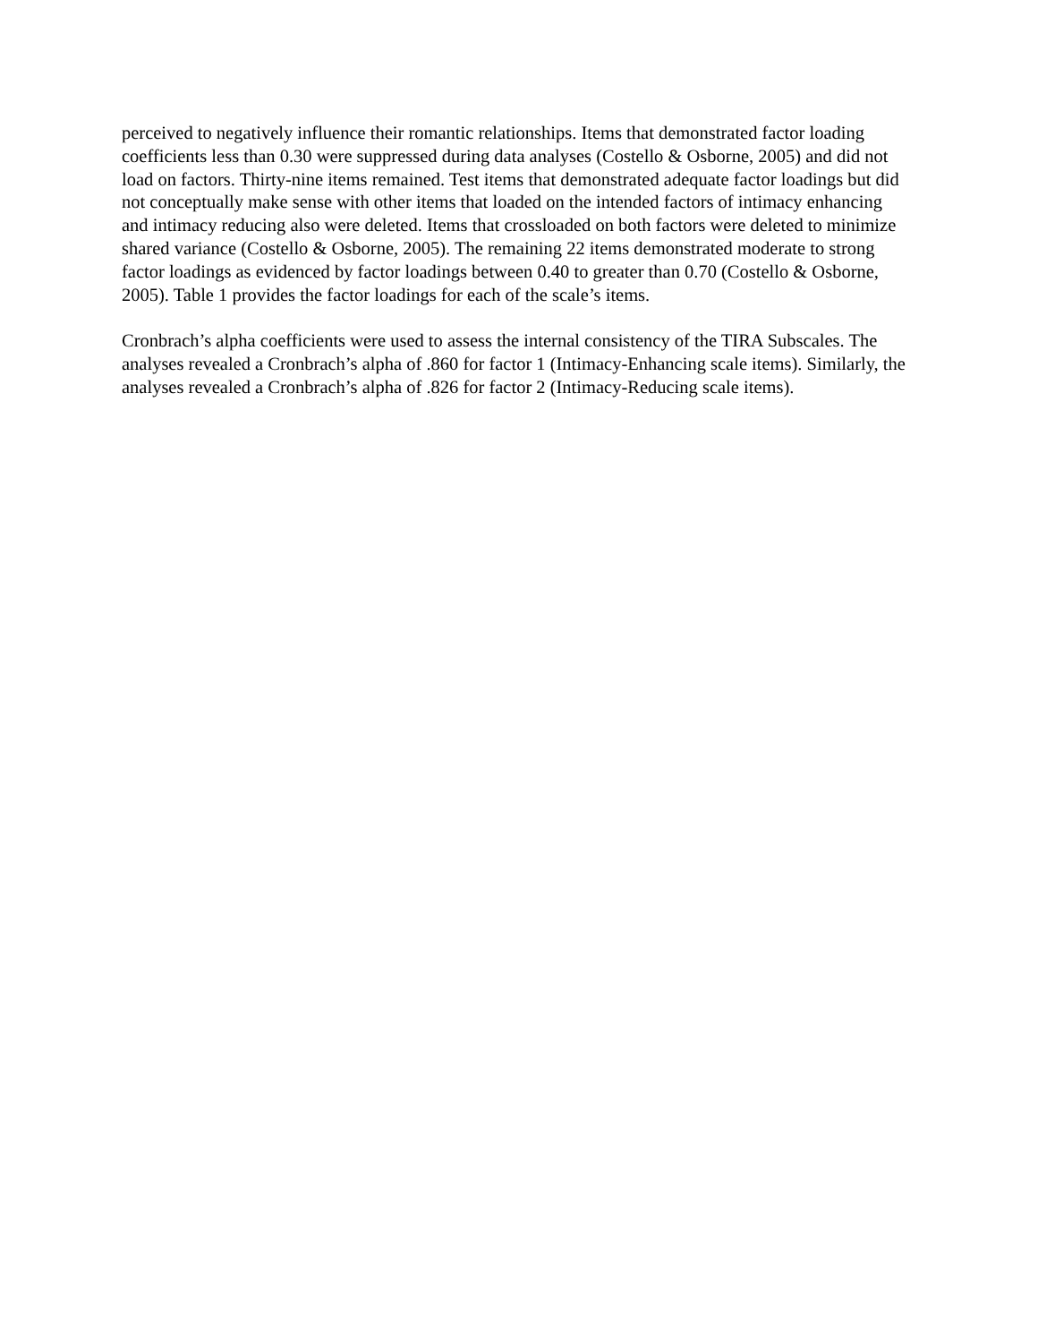perceived to negatively influence their romantic relationships. Items that demonstrated factor loading coefficients less than 0.30 were suppressed during data analyses (Costello & Osborne, 2005) and did not load on factors. Thirty-nine items remained. Test items that demonstrated adequate factor loadings but did not conceptually make sense with other items that loaded on the intended factors of intimacy enhancing and intimacy reducing also were deleted. Items that crossloaded on both factors were deleted to minimize shared variance (Costello & Osborne, 2005). The remaining 22 items demonstrated moderate to strong factor loadings as evidenced by factor loadings between 0.40 to greater than 0.70 (Costello & Osborne, 2005). Table 1 provides the factor loadings for each of the scale’s items.
Cronbrach’s alpha coefficients were used to assess the internal consistency of the TIRA Subscales. The analyses revealed a Cronbrach’s alpha of .860 for factor 1 (Intimacy-Enhancing scale items). Similarly, the analyses revealed a Cronbrach’s alpha of .826 for factor 2 (Intimacy-Reducing scale items).